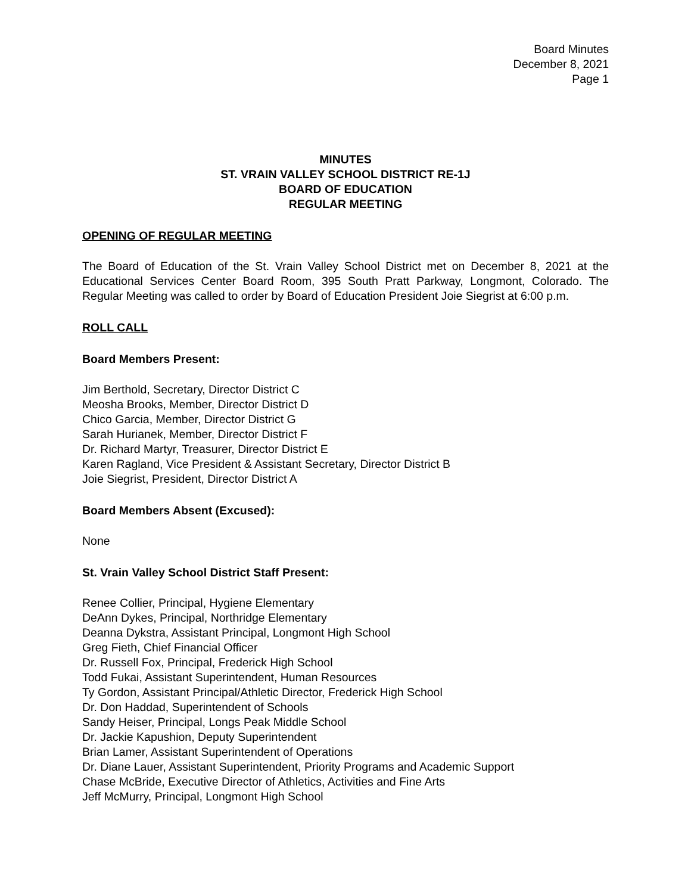Board Minutes
December 8, 2021
Page 1
MINUTES
ST. VRAIN VALLEY SCHOOL DISTRICT RE-1J
BOARD OF EDUCATION
REGULAR MEETING
OPENING OF REGULAR MEETING
The Board of Education of the St. Vrain Valley School District met on December 8, 2021 at the Educational Services Center Board Room, 395 South Pratt Parkway, Longmont, Colorado. The Regular Meeting was called to order by Board of Education President Joie Siegrist at 6:00 p.m.
ROLL CALL
Board Members Present:
Jim Berthold, Secretary, Director District C
Meosha Brooks, Member, Director District D
Chico Garcia, Member, Director District G
Sarah Hurianek, Member, Director District F
Dr. Richard Martyr, Treasurer, Director District E
Karen Ragland, Vice President & Assistant Secretary, Director District B
Joie Siegrist, President, Director District A
Board Members Absent (Excused):
None
St. Vrain Valley School District Staff Present:
Renee Collier, Principal, Hygiene Elementary
DeAnn Dykes, Principal, Northridge Elementary
Deanna Dykstra, Assistant Principal, Longmont High School
Greg Fieth, Chief Financial Officer
Dr. Russell Fox, Principal, Frederick High School
Todd Fukai, Assistant Superintendent, Human Resources
Ty Gordon, Assistant Principal/Athletic Director, Frederick High School
Dr. Don Haddad, Superintendent of Schools
Sandy Heiser, Principal, Longs Peak Middle School
Dr. Jackie Kapushion, Deputy Superintendent
Brian Lamer, Assistant Superintendent of Operations
Dr. Diane Lauer, Assistant Superintendent, Priority Programs and Academic Support
Chase McBride, Executive Director of Athletics, Activities and Fine Arts
Jeff McMurry, Principal, Longmont High School